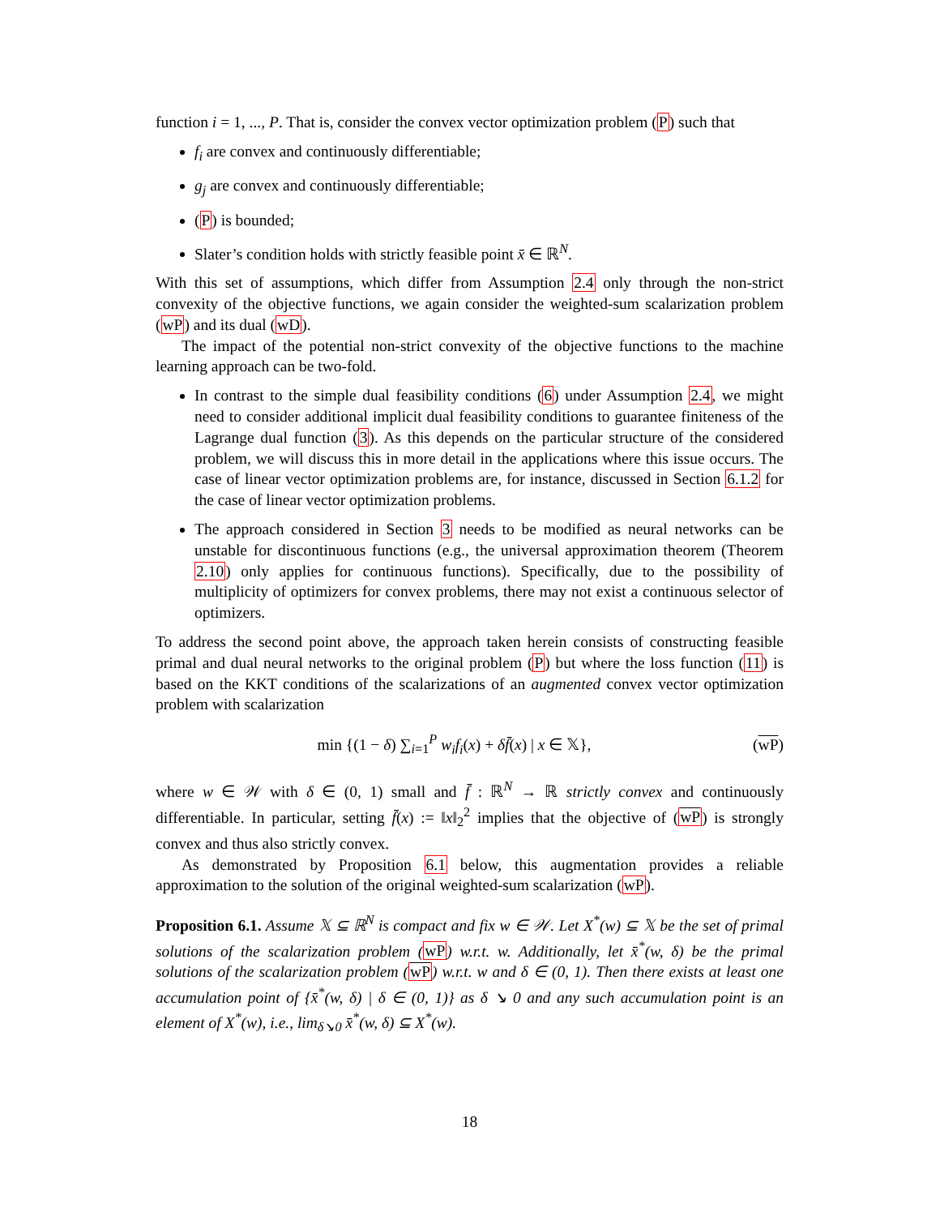function i = 1, ..., P. That is, consider the convex vector optimization problem (P) such that
f<sub>i</sub> are convex and continuously differentiable;
g<sub>j</sub> are convex and continuously differentiable;
(P) is bounded;
Slater’s condition holds with strictly feasible point x̄ ∈ ℝ<sup>N</sup>.
With this set of assumptions, which differ from Assumption 2.4 only through the non-strict convexity of the objective functions, we again consider the weighted-sum scalarization problem (wP) and its dual (wD).
The impact of the potential non-strict convexity of the objective functions to the machine learning approach can be two-fold.
In contrast to the simple dual feasibility conditions (6) under Assumption 2.4, we might need to consider additional implicit dual feasibility conditions to guarantee finiteness of the Lagrange dual function (3). As this depends on the particular structure of the considered problem, we will discuss this in more detail in the applications where this issue occurs. The case of linear vector optimization problems are, for instance, discussed in Section 6.1.2 for the case of linear vector optimization problems.
The approach considered in Section 3 needs to be modified as neural networks can be unstable for discontinuous functions (e.g., the universal approximation theorem (Theorem 2.10) only applies for continuous functions). Specifically, due to the possibility of multiplicity of optimizers for convex problems, there may not exist a continuous selector of optimizers.
To address the second point above, the approach taken herein consists of constructing feasible primal and dual neural networks to the original problem (P) but where the loss function (11) is based on the KKT conditions of the scalarizations of an augmented convex vector optimization problem with scalarization
min {(1 − δ) ∑<sub>i=1</sub><sup>P</sup> w<sub>i</sub>f<sub>i</sub>(x) + δf̄(x) | x ∈ 𝕏}, (wP)
where w ∈ 𝒲 with δ ∈ (0, 1) small and f̄ : ℝ<sup>N</sup> → ℝ strictly convex and continuously differentiable. In particular, setting f̄(x) := ‖x‖<sub>2</sub><sup>2</sup> implies that the objective of (wP) is strongly convex and thus also strictly convex.
As demonstrated by Proposition 6.1 below, this augmentation provides a reliable approximation to the solution of the original weighted-sum scalarization (wP).
Proposition 6.1. Assume 𝕏 ⊆ ℝ<sup>N</sup> is compact and fix w ∈ 𝒲. Let X<sup>*</sup>(w) ⊆ 𝕏 be the set of primal solutions of the scalarization problem (wP) w.r.t. w. Additionally, let x̄<sup>*</sup>(w, δ) be the primal solutions of the scalarization problem (wP) w.r.t. w and δ ∈ (0, 1). Then there exists at least one accumulation point of {x̄<sup>*</sup>(w, δ) | δ ∈ (0, 1)} as δ ↘ 0 and any such accumulation point is an element of X<sup>*</sup>(w), i.e., lim<sub>δ↘0</sub> x̄<sup>*</sup>(w, δ) ⊆ X<sup>*</sup>(w).
18